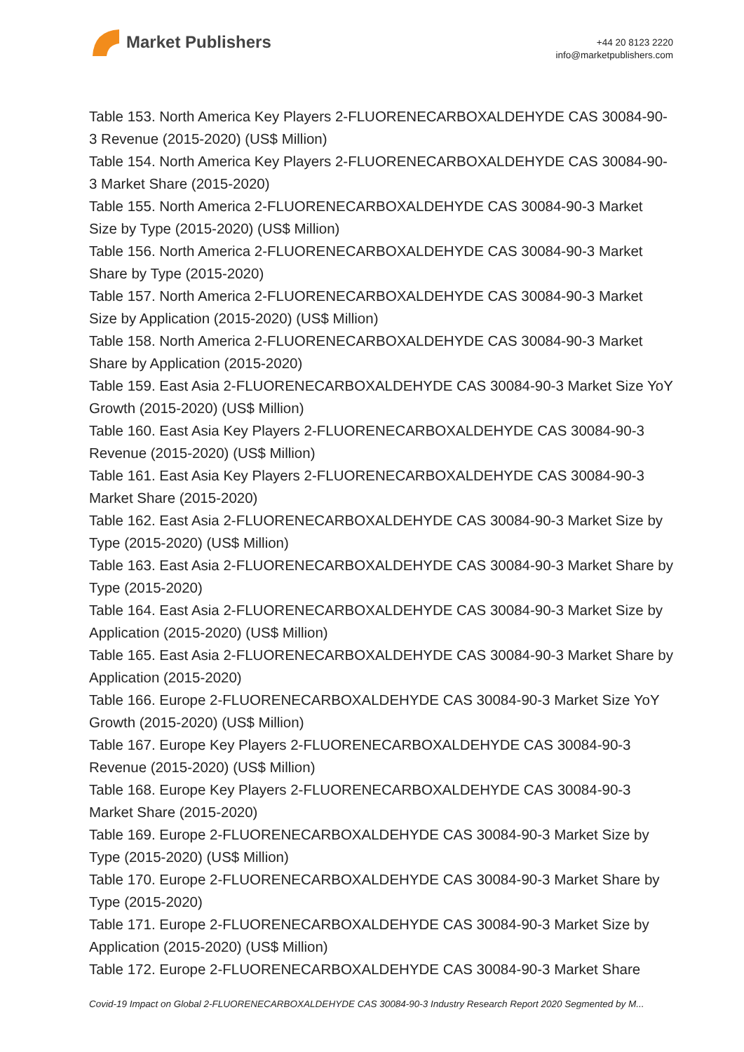Market Publishers
+44 20 8123 2220
info@marketpublishers.com
Table 153. North America Key Players 2-FLUORENECARBOXALDEHYDE CAS 30084-90-3 Revenue (2015-2020) (US$ Million)
Table 154. North America Key Players 2-FLUORENECARBOXALDEHYDE CAS 30084-90-3 Market Share (2015-2020)
Table 155. North America 2-FLUORENECARBOXALDEHYDE CAS 30084-90-3 Market Size by Type (2015-2020) (US$ Million)
Table 156. North America 2-FLUORENECARBOXALDEHYDE CAS 30084-90-3 Market Share by Type (2015-2020)
Table 157. North America 2-FLUORENECARBOXALDEHYDE CAS 30084-90-3 Market Size by Application (2015-2020) (US$ Million)
Table 158. North America 2-FLUORENECARBOXALDEHYDE CAS 30084-90-3 Market Share by Application (2015-2020)
Table 159. East Asia 2-FLUORENECARBOXALDEHYDE CAS 30084-90-3 Market Size YoY Growth (2015-2020) (US$ Million)
Table 160. East Asia Key Players 2-FLUORENECARBOXALDEHYDE CAS 30084-90-3 Revenue (2015-2020) (US$ Million)
Table 161. East Asia Key Players 2-FLUORENECARBOXALDEHYDE CAS 30084-90-3 Market Share (2015-2020)
Table 162. East Asia 2-FLUORENECARBOXALDEHYDE CAS 30084-90-3 Market Size by Type (2015-2020) (US$ Million)
Table 163. East Asia 2-FLUORENECARBOXALDEHYDE CAS 30084-90-3 Market Share by Type (2015-2020)
Table 164. East Asia 2-FLUORENECARBOXALDEHYDE CAS 30084-90-3 Market Size by Application (2015-2020) (US$ Million)
Table 165. East Asia 2-FLUORENECARBOXALDEHYDE CAS 30084-90-3 Market Share by Application (2015-2020)
Table 166. Europe 2-FLUORENECARBOXALDEHYDE CAS 30084-90-3 Market Size YoY Growth (2015-2020) (US$ Million)
Table 167. Europe Key Players 2-FLUORENECARBOXALDEHYDE CAS 30084-90-3 Revenue (2015-2020) (US$ Million)
Table 168. Europe Key Players 2-FLUORENECARBOXALDEHYDE CAS 30084-90-3 Market Share (2015-2020)
Table 169. Europe 2-FLUORENECARBOXALDEHYDE CAS 30084-90-3 Market Size by Type (2015-2020) (US$ Million)
Table 170. Europe 2-FLUORENECARBOXALDEHYDE CAS 30084-90-3 Market Share by Type (2015-2020)
Table 171. Europe 2-FLUORENECARBOXALDEHYDE CAS 30084-90-3 Market Size by Application (2015-2020) (US$ Million)
Table 172. Europe 2-FLUORENECARBOXALDEHYDE CAS 30084-90-3 Market Share
Covid-19 Impact on Global 2-FLUORENECARBOXALDEHYDE CAS 30084-90-3 Industry Research Report 2020 Segmented by M...